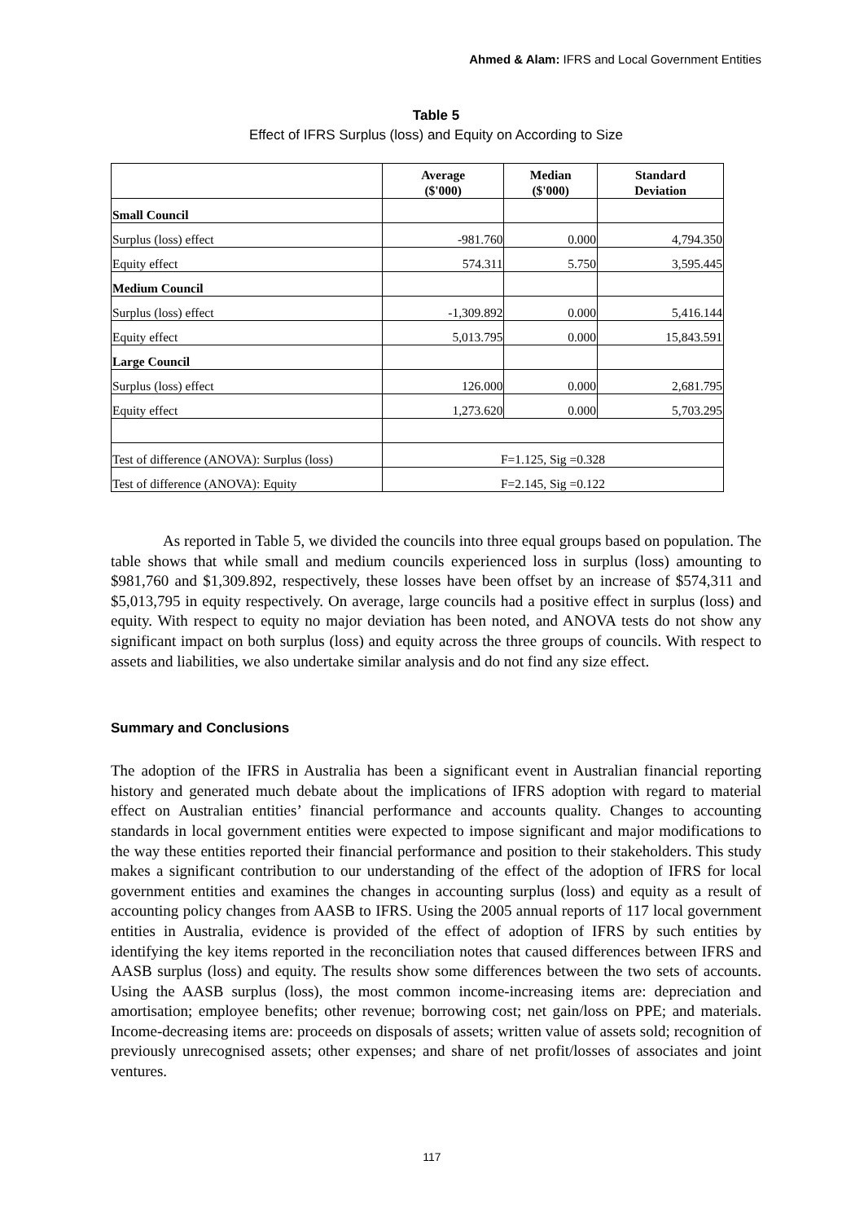Ahmed & Alam: IFRS and Local Government Entities
Table 5
Effect of IFRS Surplus (loss) and Equity on According to Size
| | Average ($'000) | Median ($'000) | Standard Deviation |
| --- | --- | --- | --- |
| Small Council | | | |
| Surplus (loss) effect | -981.760 | 0.000 | 4,794.350 |
| Equity effect | 574.311 | 5.750 | 3,595.445 |
| Medium Council | | | |
| Surplus (loss) effect | -1,309.892 | 0.000 | 5,416.144 |
| Equity effect | 5,013.795 | 0.000 | 15,843.591 |
| Large Council | | | |
| Surplus (loss) effect | 126.000 | 0.000 | 2,681.795 |
| Equity effect | 1,273.620 | 0.000 | 5,703.295 |
| Test of difference (ANOVA): Surplus (loss) | F=1.125, Sig =0.328 | | |
| Test of difference (ANOVA): Equity | F=2.145, Sig =0.122 | | |
As reported in Table 5, we divided the councils into three equal groups based on population. The table shows that while small and medium councils experienced loss in surplus (loss) amounting to $981,760 and $1,309.892, respectively, these losses have been offset by an increase of $574,311 and $5,013,795 in equity respectively. On average, large councils had a positive effect in surplus (loss) and equity. With respect to equity no major deviation has been noted, and ANOVA tests do not show any significant impact on both surplus (loss) and equity across the three groups of councils. With respect to assets and liabilities, we also undertake similar analysis and do not find any size effect.
Summary and Conclusions
The adoption of the IFRS in Australia has been a significant event in Australian financial reporting history and generated much debate about the implications of IFRS adoption with regard to material effect on Australian entities’ financial performance and accounts quality. Changes to accounting standards in local government entities were expected to impose significant and major modifications to the way these entities reported their financial performance and position to their stakeholders. This study makes a significant contribution to our understanding of the effect of the adoption of IFRS for local government entities and examines the changes in accounting surplus (loss) and equity as a result of accounting policy changes from AASB to IFRS. Using the 2005 annual reports of 117 local government entities in Australia, evidence is provided of the effect of adoption of IFRS by such entities by identifying the key items reported in the reconciliation notes that caused differences between IFRS and AASB surplus (loss) and equity. The results show some differences between the two sets of accounts. Using the AASB surplus (loss), the most common income-increasing items are: depreciation and amortisation; employee benefits; other revenue; borrowing cost; net gain/loss on PPE; and materials. Income-decreasing items are: proceeds on disposals of assets; written value of assets sold; recognition of previously unrecognised assets; other expenses; and share of net profit/losses of associates and joint ventures.
117